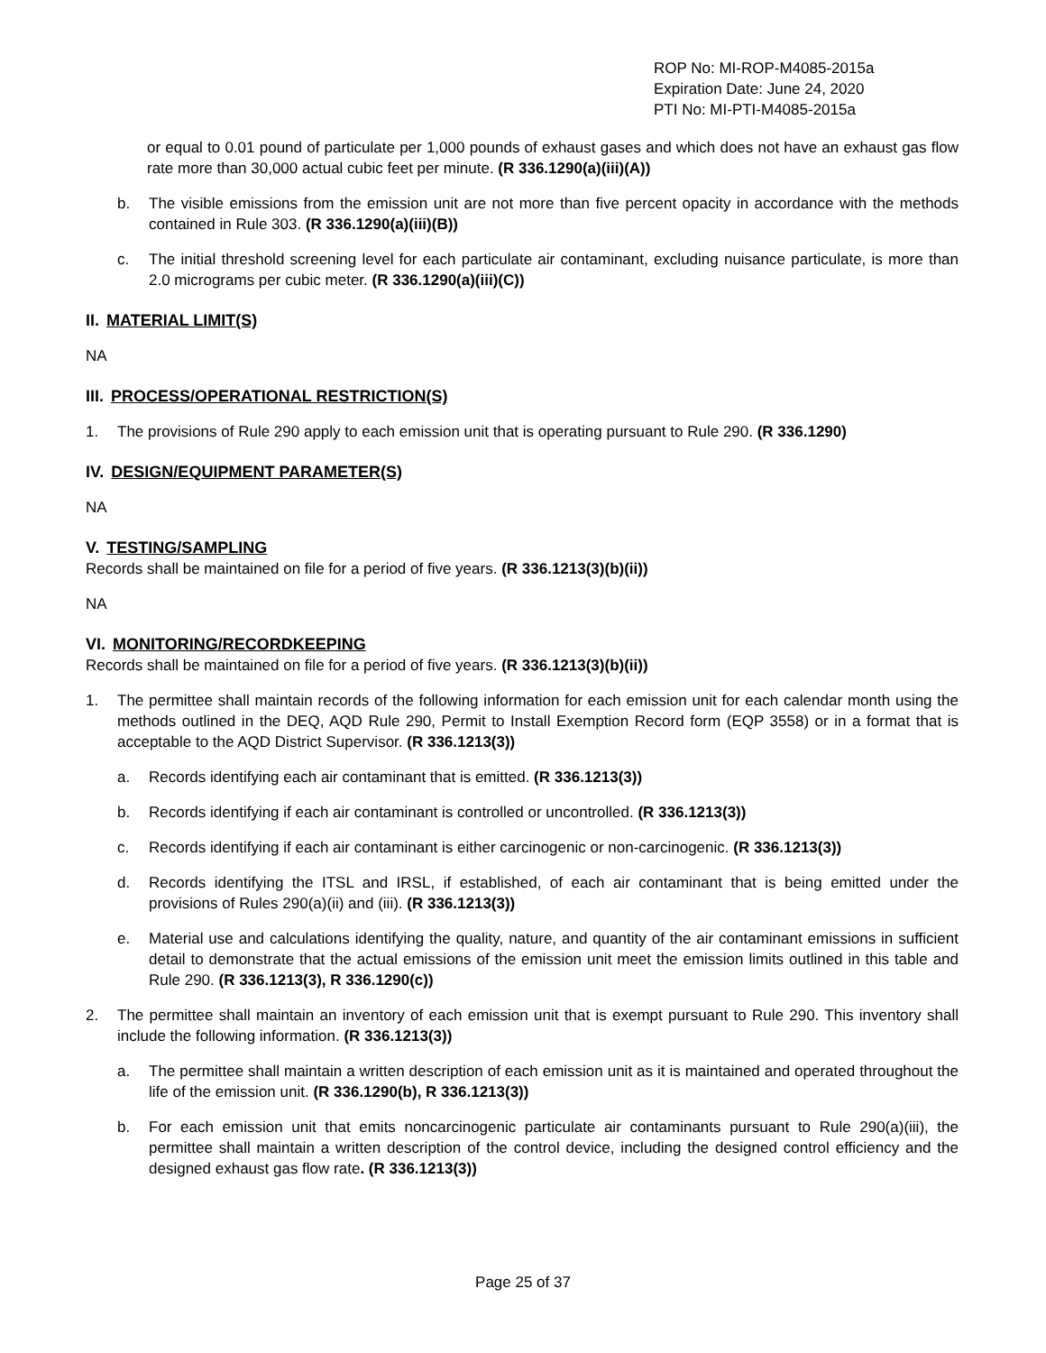ROP No: MI-ROP-M4085-2015a
Expiration Date: June 24, 2020
PTI No: MI-PTI-M4085-2015a
or equal to 0.01 pound of particulate per 1,000 pounds of exhaust gases and which does not have an exhaust gas flow rate more than 30,000 actual cubic feet per minute. (R 336.1290(a)(iii)(A))
b. The visible emissions from the emission unit are not more than five percent opacity in accordance with the methods contained in Rule 303. (R 336.1290(a)(iii)(B))
c. The initial threshold screening level for each particulate air contaminant, excluding nuisance particulate, is more than 2.0 micrograms per cubic meter. (R 336.1290(a)(iii)(C))
II. MATERIAL LIMIT(S)
NA
III. PROCESS/OPERATIONAL RESTRICTION(S)
1. The provisions of Rule 290 apply to each emission unit that is operating pursuant to Rule 290. (R 336.1290)
IV. DESIGN/EQUIPMENT PARAMETER(S)
NA
V. TESTING/SAMPLING
Records shall be maintained on file for a period of five years. (R 336.1213(3)(b)(ii))
NA
VI. MONITORING/RECORDKEEPING
Records shall be maintained on file for a period of five years. (R 336.1213(3)(b)(ii))
1. The permittee shall maintain records of the following information for each emission unit for each calendar month using the methods outlined in the DEQ, AQD Rule 290, Permit to Install Exemption Record form (EQP 3558) or in a format that is acceptable to the AQD District Supervisor. (R 336.1213(3))
a. Records identifying each air contaminant that is emitted. (R 336.1213(3))
b. Records identifying if each air contaminant is controlled or uncontrolled. (R 336.1213(3))
c. Records identifying if each air contaminant is either carcinogenic or non-carcinogenic. (R 336.1213(3))
d. Records identifying the ITSL and IRSL, if established, of each air contaminant that is being emitted under the provisions of Rules 290(a)(ii) and (iii). (R 336.1213(3))
e. Material use and calculations identifying the quality, nature, and quantity of the air contaminant emissions in sufficient detail to demonstrate that the actual emissions of the emission unit meet the emission limits outlined in this table and Rule 290. (R 336.1213(3), R 336.1290(c))
2. The permittee shall maintain an inventory of each emission unit that is exempt pursuant to Rule 290. This inventory shall include the following information. (R 336.1213(3))
a. The permittee shall maintain a written description of each emission unit as it is maintained and operated throughout the life of the emission unit. (R 336.1290(b), R 336.1213(3))
b. For each emission unit that emits noncarcinogenic particulate air contaminants pursuant to Rule 290(a)(iii), the permittee shall maintain a written description of the control device, including the designed control efficiency and the designed exhaust gas flow rate. (R 336.1213(3))
Page 25 of 37